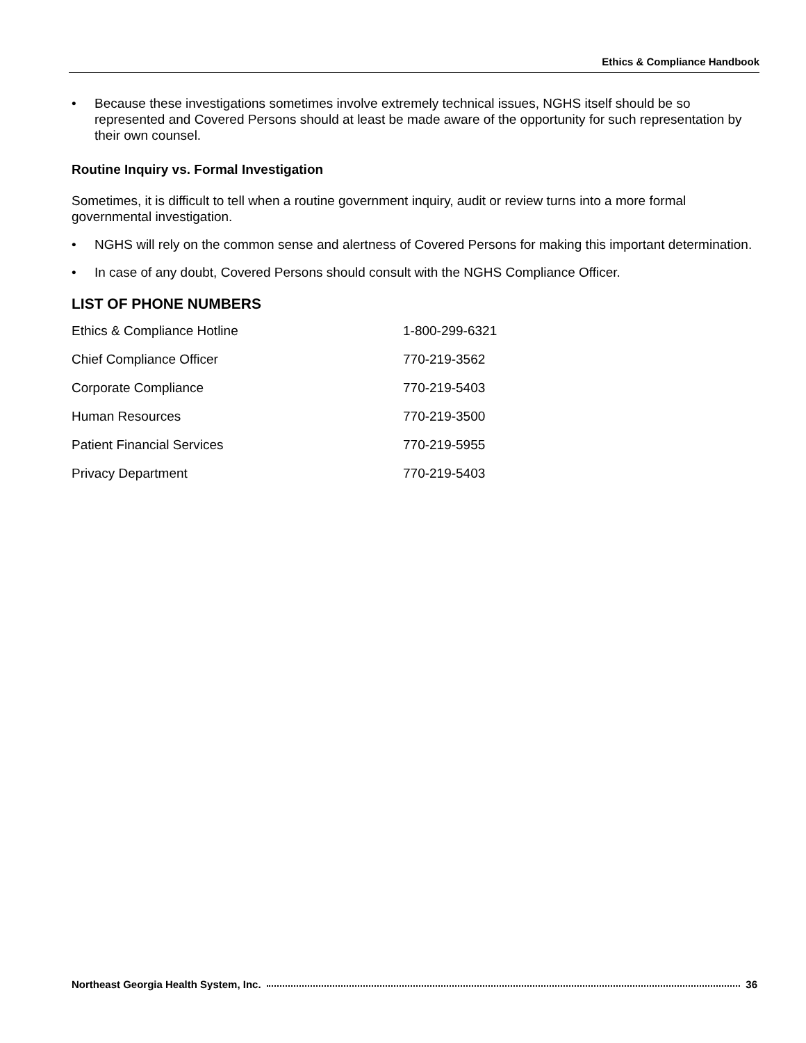Ethics & Compliance Handbook
• Because these investigations sometimes involve extremely technical issues, NGHS itself should be so represented and Covered Persons should at least be made aware of the opportunity for such representation by their own counsel.
Routine Inquiry vs. Formal Investigation
Sometimes, it is difficult to tell when a routine government inquiry, audit or review turns into a more formal governmental investigation.
• NGHS will rely on the common sense and alertness of Covered Persons for making this important determination.
• In case of any doubt, Covered Persons should consult with the NGHS Compliance Officer.
LIST OF PHONE NUMBERS
| Ethics & Compliance Hotline | 1-800-299-6321 |
| Chief Compliance Officer | 770-219-3562 |
| Corporate Compliance | 770-219-5403 |
| Human Resources | 770-219-3500 |
| Patient Financial Services | 770-219-5955 |
| Privacy Department | 770-219-5403 |
Northeast Georgia Health System, Inc. 36